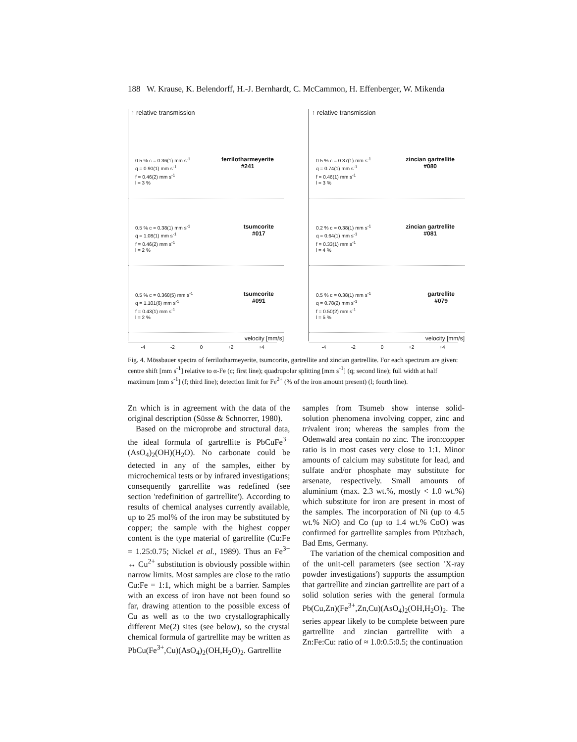188 W. Krause, K. Belendorff, H.-J. Bernhardt, C. McCammon, H. Effenberger, W. Mikenda
↑ relative transmission
0.5 % c = 0.36(1) mm s<sup>-1</sup>
q = 0.90(1) mm s<sup>-1</sup>
f = 0.46(2) mm s<sup>-1</sup>
l = 3 %
ferrilotharmeyerite
#241
0.5 % c = 0.38(1) mm s<sup>-1</sup>
q = 1.08(1) mm s<sup>-1</sup>
f = 0.46(2) mm s<sup>-1</sup>
l = 2 %
tsumcorite
#017
0.5 % c = 0.368(5) mm s<sup>-1</sup>
q = 1.101(6) mm s<sup>-1</sup>
f = 0.43(1) mm s<sup>-1</sup>
l = 2 %
tsumcorite
#091
velocity [mm/s]
-4 -2 0 +2 +4
↑ relative transmission
0.5 % c = 0.37(1) mm s<sup>-1</sup>
q = 0.74(1) mm s<sup>-1</sup>
f = 0.46(1) mm s<sup>-1</sup>
l = 3 %
zincian gartrellite
#080
0.2 % c = 0.38(1) mm s<sup>-1</sup>
q = 0.64(1) mm s<sup>-1</sup>
f = 0.33(1) mm s<sup>-1</sup>
l = 4 %
zincian gartrellite
#081
0.5 % c = 0.38(1) mm s<sup>-1</sup>
q = 0.78(2) mm s<sup>-1</sup>
f = 0.50(2) mm s<sup>-1</sup>
l = 5 %
gartrellite
#079
velocity [mm/s]
-4 -2 0 +2 +4
Fig. 4. Mössbauer spectra of ferrilotharmeyerite, tsumcorite, gartrellite and zincian gartrellite. For each spectrum are given: centre shift [mm s<sup>-1</sup>] relative to α-Fe (c; first line); quadrupolar splitting [mm s<sup>-1</sup>] (q; second line); full width at half maximum [mm s<sup>-1</sup>] (f; third line); detection limit for Fe<sup>2+</sup> (% of the iron amount present) (l; fourth line).
Zn which is in agreement with the data of the original description (Süsse & Schnorrer, 1980).
Based on the microprobe and structural data, the ideal formula of gartrellite is PbCuFe<sup>3+</sup>(AsO<sub>4</sub>)<sub>2</sub>(OH)(H<sub>2</sub>O). No carbonate could be detected in any of the samples, either by microchemical tests or by infrared investigations; consequently gartrellite was redefined (see section 'redefinition of gartrellite'). According to results of chemical analyses currently available, up to 25 mol% of the iron may be substituted by copper; the sample with the highest copper content is the type material of gartrellite (Cu:Fe = 1.25:0.75; Nickel et al., 1989). Thus an Fe<sup>3+</sup> ↔ Cu<sup>2+</sup> substitution is obviously possible within narrow limits. Most samples are close to the ratio Cu:Fe = 1:1, which might be a barrier. Samples with an excess of iron have not been found so far, drawing attention to the possible excess of Cu as well as to the two crystallographically different Me(2) sites (see below), so the crystal chemical formula of gartrellite may be written as PbCu(Fe<sup>3+</sup>,Cu)(AsO<sub>4</sub>)<sub>2</sub>(OH,H<sub>2</sub>O)<sub>2</sub>. Gartrellite
samples from Tsumeb show intense solid-solution phenomena involving copper, zinc and trivalent iron; whereas the samples from the Odenwald area contain no zinc. The iron:copper ratio is in most cases very close to 1:1. Minor amounts of calcium may substitute for lead, and sulfate and/or phosphate may substitute for arsenate, respectively. Small amounts of aluminium (max. 2.3 wt.%, mostly < 1.0 wt.%) which substitute for iron are present in most of the samples. The incorporation of Ni (up to 4.5 wt.% NiO) and Co (up to 1.4 wt.% CoO) was confirmed for gartrellite samples from Pützbach, Bad Ems, Germany.
The variation of the chemical composition and of the unit-cell parameters (see section 'X-ray powder investigations') supports the assumption that gartrellite and zincian gartrellite are part of a solid solution series with the general formula Pb(Cu,Zn)(Fe<sup>3+</sup>,Zn,Cu)(AsO<sub>4</sub>)<sub>2</sub>(OH,H<sub>2</sub>O)<sub>2</sub>. The series appear likely to be complete between pure gartrellite and zincian gartrellite with a Zn:Fe:Cu: ratio of ≈ 1.0:0.5:0.5; the continuation